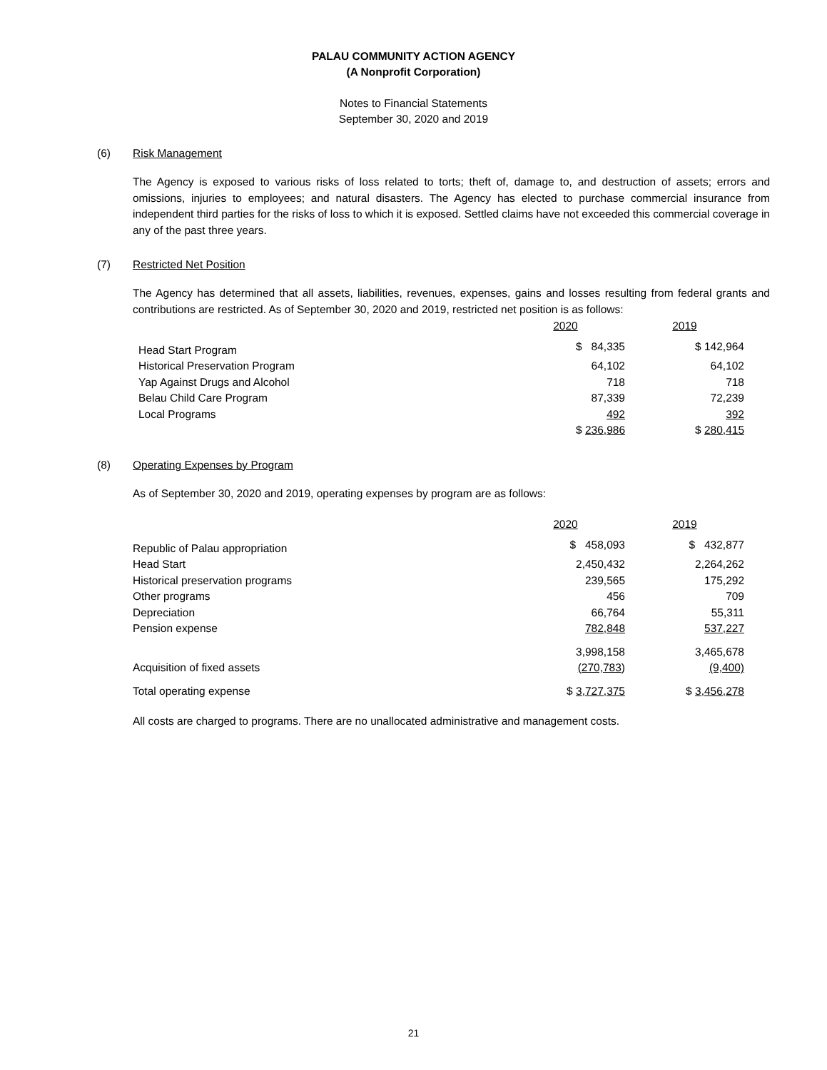PALAU COMMUNITY ACTION AGENCY
(A Nonprofit Corporation)
Notes to Financial Statements
September 30, 2020 and 2019
(6) Risk Management
The Agency is exposed to various risks of loss related to torts; theft of, damage to, and destruction of assets; errors and omissions, injuries to employees; and natural disasters. The Agency has elected to purchase commercial insurance from independent third parties for the risks of loss to which it is exposed. Settled claims have not exceeded this commercial coverage in any of the past three years.
(7) Restricted Net Position
The Agency has determined that all assets, liabilities, revenues, expenses, gains and losses resulting from federal grants and contributions are restricted. As of September 30, 2020 and 2019, restricted net position is as follows:
| | 2020 | 2019 |
| Head Start Program | $ 84,335 | $ 142,964 |
| Historical Preservation Program | 64,102 | 64,102 |
| Yap Against Drugs and Alcohol | 718 | 718 |
| Belau Child Care Program | 87,339 | 72,239 |
| Local Programs | 492 | 392 |
| | $ 236,986 | $ 280,415 |
(8) Operating Expenses by Program
As of September 30, 2020 and 2019, operating expenses by program are as follows:
| | 2020 | 2019 |
| Republic of Palau appropriation | $ 458,093 | $ 432,877 |
| Head Start | 2,450,432 | 2,264,262 |
| Historical preservation programs | 239,565 | 175,292 |
| Other programs | 456 | 709 |
| Depreciation | 66,764 | 55,311 |
| Pension expense | 782,848 | 537,227 |
| | 3,998,158 | 3,465,678 |
| Acquisition of fixed assets | (270,783 ) | (9,400) |
| Total operating expense | $ 3,727,375 | $ 3,456,278 |
All costs are charged to programs. There are no unallocated administrative and management costs.
21